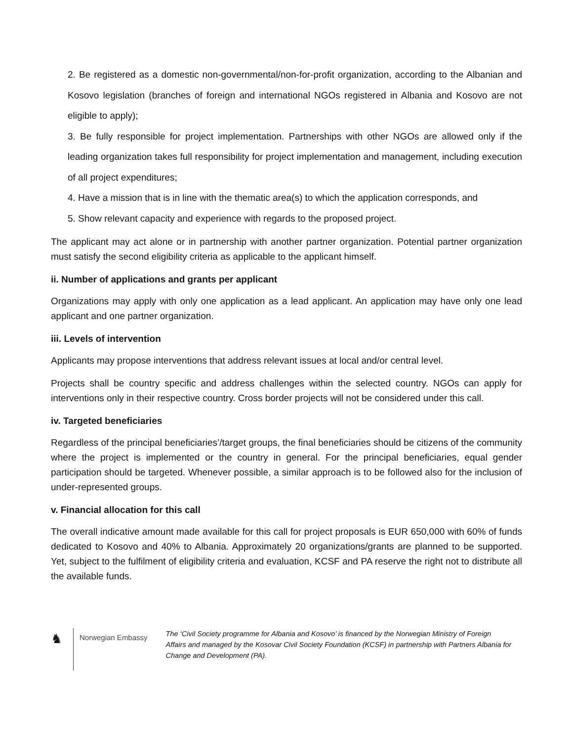2. Be registered as a domestic non-governmental/non-for-profit organization, according to the Albanian and Kosovo legislation (branches of foreign and international NGOs registered in Albania and Kosovo are not eligible to apply);
3. Be fully responsible for project implementation. Partnerships with other NGOs are allowed only if the leading organization takes full responsibility for project implementation and management, including execution of all project expenditures;
4. Have a mission that is in line with the thematic area(s) to which the application corresponds, and
5. Show relevant capacity and experience with regards to the proposed project.
The applicant may act alone or in partnership with another partner organization. Potential partner organization must satisfy the second eligibility criteria as applicable to the applicant himself.
ii. Number of applications and grants per applicant
Organizations may apply with only one application as a lead applicant. An application may have only one lead applicant and one partner organization.
iii. Levels of intervention
Applicants may propose interventions that address relevant issues at local and/or central level.
Projects shall be country specific and address challenges within the selected country. NGOs can apply for interventions only in their respective country. Cross border projects will not be considered under this call.
iv. Targeted beneficiaries
Regardless of the principal beneficiaries’/target groups, the final beneficiaries should be citizens of the community where the project is implemented or the country in general. For the principal beneficiaries, equal gender participation should be targeted. Whenever possible, a similar approach is to be followed also for the inclusion of under-represented groups.
v. Financial allocation for this call
The overall indicative amount made available for this call for project proposals is EUR 650,000 with 60% of funds dedicated to Kosovo and 40% to Albania. Approximately 20 organizations/grants are planned to be supported. Yet, subject to the fulfilment of eligibility criteria and evaluation, KCSF and PA reserve the right not to distribute all the available funds.
♞
Norwegian Embassy
The ‘Civil Society programme for Albania and Kosovo’ is financed by the Norwegian Ministry of Foreign Affairs and managed by the Kosovar Civil Society Foundation (KCSF) in partnership with Partners Albania for Change and Development (PA).